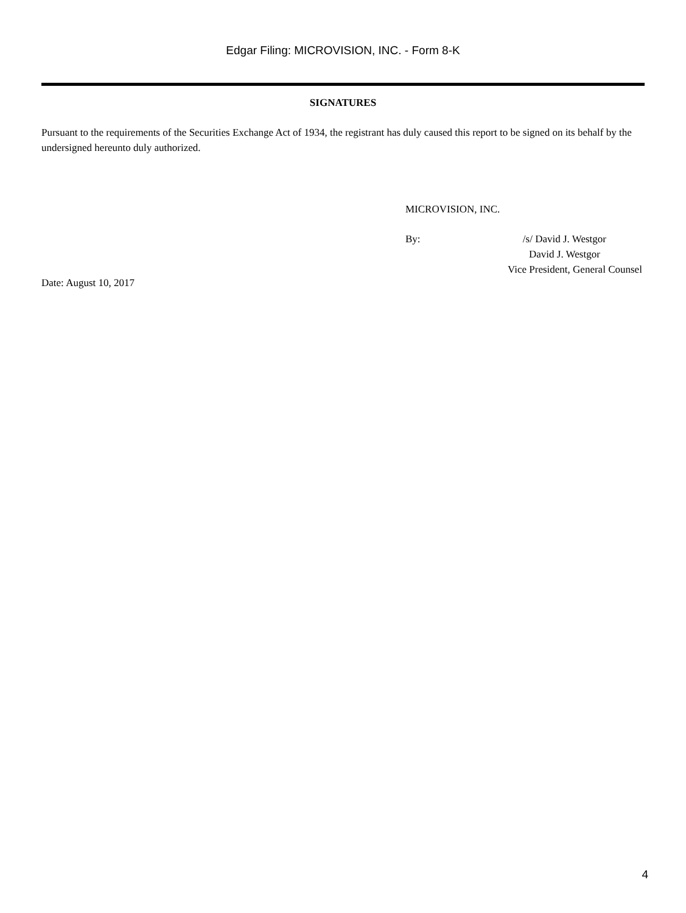Edgar Filing: MICROVISION, INC. - Form 8-K
SIGNATURES
Pursuant to the requirements of the Securities Exchange Act of 1934, the registrant has duly caused this report to be signed on its behalf by the undersigned hereunto duly authorized.
MICROVISION, INC.
| By: | /s/ David J. Westgor |
| | David J. Westgor |
| | Vice President, General Counsel |
Date: August 10, 2017
4